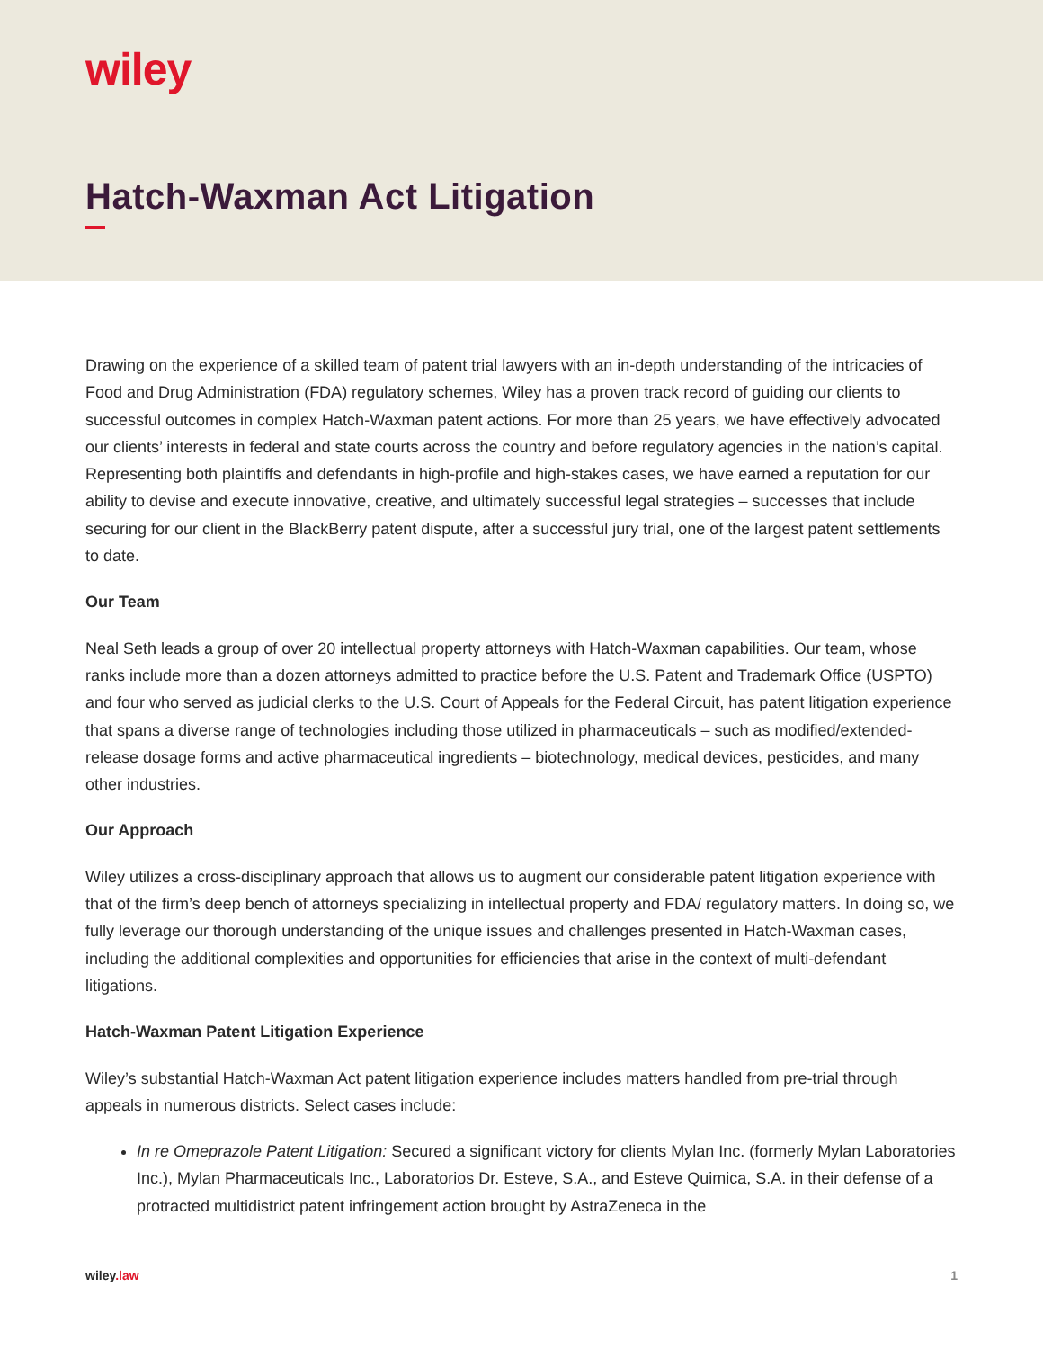wiley
Hatch-Waxman Act Litigation
Drawing on the experience of a skilled team of patent trial lawyers with an in-depth understanding of the intricacies of Food and Drug Administration (FDA) regulatory schemes, Wiley has a proven track record of guiding our clients to successful outcomes in complex Hatch-Waxman patent actions. For more than 25 years, we have effectively advocated our clients’ interests in federal and state courts across the country and before regulatory agencies in the nation’s capital. Representing both plaintiffs and defendants in high-profile and high-stakes cases, we have earned a reputation for our ability to devise and execute innovative, creative, and ultimately successful legal strategies – successes that include securing for our client in the BlackBerry patent dispute, after a successful jury trial, one of the largest patent settlements to date.
Our Team
Neal Seth leads a group of over 20 intellectual property attorneys with Hatch-Waxman capabilities. Our team, whose ranks include more than a dozen attorneys admitted to practice before the U.S. Patent and Trademark Office (USPTO) and four who served as judicial clerks to the U.S. Court of Appeals for the Federal Circuit, has patent litigation experience that spans a diverse range of technologies including those utilized in pharmaceuticals – such as modified/extended-release dosage forms and active pharmaceutical ingredients – biotechnology, medical devices, pesticides, and many other industries.
Our Approach
Wiley utilizes a cross-disciplinary approach that allows us to augment our considerable patent litigation experience with that of the firm’s deep bench of attorneys specializing in intellectual property and FDA/ regulatory matters. In doing so, we fully leverage our thorough understanding of the unique issues and challenges presented in Hatch-Waxman cases, including the additional complexities and opportunities for efficiencies that arise in the context of multi-defendant litigations.
Hatch-Waxman Patent Litigation Experience
Wiley’s substantial Hatch-Waxman Act patent litigation experience includes matters handled from pre-trial through appeals in numerous districts. Select cases include:
In re Omeprazole Patent Litigation: Secured a significant victory for clients Mylan Inc. (formerly Mylan Laboratories Inc.), Mylan Pharmaceuticals Inc., Laboratorios Dr. Esteve, S.A., and Esteve Quimica, S.A. in their defense of a protracted multidistrict patent infringement action brought by AstraZeneca in the
wiley.law 1